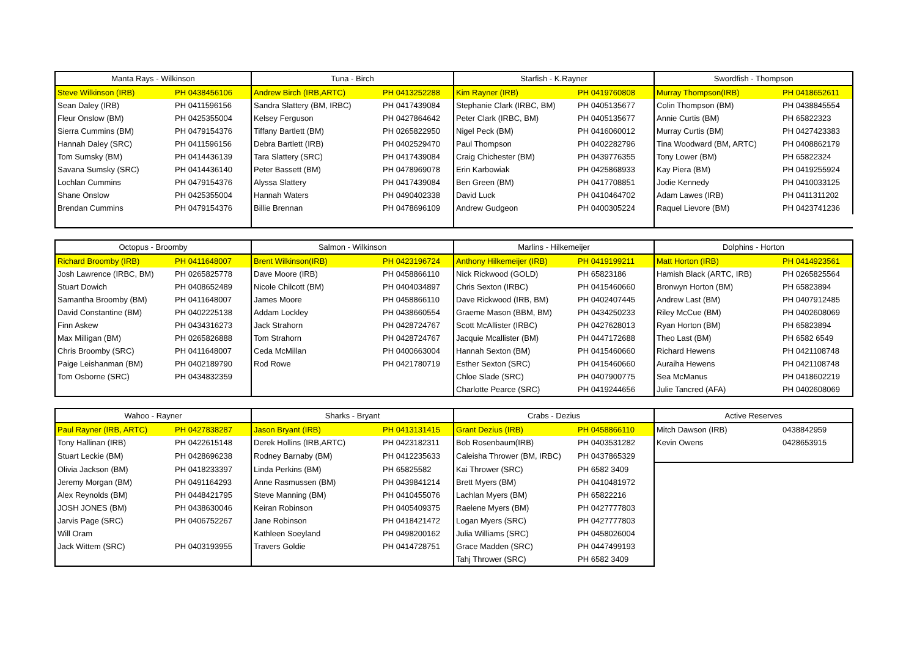| Manta Rays - Wilkinson | | Tuna - Birch | | Starfish - K.Rayner | | Swordfish - Thompson | |
| --- | --- | --- | --- | --- | --- | --- | --- |
| Steve Wilkinson (IRB) | PH 0438456106 | Andrew Birch (IRB,ARTC) | PH 0413252288 | Kim Rayner (IRB) | PH 0419760808 | Murray Thompson(IRB) | PH 0418652611 |
| Sean Daley (IRB) | PH 0411596156 | Sandra Slattery (BM, IRBC) | PH 0417439084 | Stephanie Clark (IRBC, BM) | PH 0405135677 | Colin Thompson (BM) | PH 0438845554 |
| Fleur Onslow (BM) | PH 0425355004 | Kelsey Ferguson | PH 0427864642 | Peter Clark (IRBC, BM) | PH 0405135677 | Annie Curtis (BM) | PH 65822323 |
| Sierra Cummins (BM) | PH 0479154376 | Tiffany Bartlett (BM) | PH 0265822950 | Nigel Peck (BM) | PH 0416060012 | Murray Curtis (BM) | PH 0427423383 |
| Hannah Daley (SRC) | PH 0411596156 | Debra Bartlett (IRB) | PH 0402529470 | Paul Thompson | PH 0402282796 | Tina Woodward (BM, ARTC) | PH 0408862179 |
| Tom Sumsky (BM) | PH 0414436139 | Tara Slattery (SRC) | PH 0417439084 | Craig Chichester (BM) | PH 0439776355 | Tony Lower (BM) | PH 65822324 |
| Savana Sumsky (SRC) | PH 0414436140 | Peter Bassett (BM) | PH 0478969078 | Erin Karbowiak | PH 0425868933 | Kay Piera (BM) | PH 0419255924 |
| Lochlan Cummins | PH 0479154376 | Alyssa Slattery | PH 0417439084 | Ben Green (BM) | PH 0417708851 | Jodie Kennedy | PH 0410033125 |
| Shane Onslow | PH 0425355004 | Hannah Waters | PH 0490402338 | David Luck | PH 0410464702 | Adam Lawes (IRB) | PH 0411311202 |
| Brendan Cummins | PH 0479154376 | Billie Brennan | PH 0478696109 | Andrew Gudgeon | PH 0400305224 | Raquel Lievore (BM) | PH 0423741236 |
| Octopus - Broomby | | Salmon - Wilkinson | | Marlins - Hilkemeijer | | Dolphins - Horton | |
| --- | --- | --- | --- | --- | --- | --- | --- |
| Richard Broomby (IRB) | PH 0411648007 | Brent Wilkinson(IRB) | PH 0423196724 | Anthony Hilkemeijer (IRB) | PH 0419199211 | Matt Horton (IRB) | PH 0414923561 |
| Josh Lawrence (IRBC, BM) | PH 0265825778 | Dave Moore (IRB) | PH 0458866110 | Nick Rickwood (GOLD) | PH 65823186 | Hamish Black (ARTC, IRB) | PH 0265825564 |
| Stuart Dowich | PH 0408652489 | Nicole Chilcott (BM) | PH 0404034897 | Chris Sexton (IRBC) | PH 0415460660 | Bronwyn Horton (BM) | PH 65823894 |
| Samantha Broomby (BM) | PH 0411648007 | James Moore | PH 0458866110 | Dave Rickwood (IRB, BM) | PH 0402407445 | Andrew Last (BM) | PH 0407912485 |
| David Constantine (BM) | PH 0402225138 | Addam Lockley | PH 0438660554 | Graeme Mason (BBM, BM) | PH 0434250233 | Riley McCue (BM) | PH 0402608069 |
| Finn Askew | PH 0434316273 | Jack Strahorn | PH 0428724767 | Scott McAllister (IRBC) | PH 0427628013 | Ryan Horton (BM) | PH 65823894 |
| Max Milligan (BM) | PH 0265826888 | Tom Strahorn | PH 0428724767 | Jacquie Mcallister (BM) | PH 0447172688 | Theo Last (BM) | PH 6582 6549 |
| Chris Broomby (SRC) | PH 0411648007 | Ceda McMillan | PH 0400663004 | Hannah Sexton (BM) | PH 0415460660 | Richard Hewens | PH 0421108748 |
| Paige Leishanman (BM) | PH 0402189790 | Rod Rowe | PH 0421780719 | Esther Sexton (SRC) | PH 0415460660 | Auraiha Hewens | PH 0421108748 |
| Tom Osborne (SRC) | PH 0434832359 | | | Chloe Slade (SRC) | PH 0407900775 | Sea McManus | PH 0418602219 |
| | | | | Charlotte Pearce (SRC) | PH 0419244656 | Julie Tancred (AFA) | PH 0402608069 |
| Wahoo - Rayner | | Sharks - Bryant | | Crabs - Dezius | | Active Reserves | |
| --- | --- | --- | --- | --- | --- | --- | --- |
| Paul Rayner (IRB, ARTC) | PH 0427838287 | Jason Bryant (IRB) | PH 0413131415 | Grant Dezius (IRB) | PH 0458866110 | Mitch Dawson (IRB) | 0438842959 |
| Tony Hallinan (IRB) | PH 0422615148 | Derek Hollins (IRB,ARTC) | PH 0423182311 | Bob Rosenbaum(IRB) | PH 0403531282 | Kevin Owens | 0428653915 |
| Stuart Leckie (BM) | PH 0428696238 | Rodney Barnaby (BM) | PH 0412235633 | Caleisha Thrower (BM, IRBC) | PH 0437865329 | | |
| Olivia Jackson (BM) | PH 0418233397 | Linda Perkins (BM) | PH 65825582 | Kai Thrower (SRC) | PH 6582 3409 | | |
| Jeremy Morgan (BM) | PH 0491164293 | Anne Rasmussen (BM) | PH 0439841214 | Brett Myers (BM) | PH 0410481972 | | |
| Alex Reynolds (BM) | PH 0448421795 | Steve Manning (BM) | PH 0410455076 | Lachlan Myers (BM) | PH 65822216 | | |
| JOSH JONES (BM) | PH 0438630046 | Keiran Robinson | PH 0405409375 | Raelene Myers (BM) | PH 0427777803 | | |
| Jarvis Page (SRC) | PH 0406752267 | Jane Robinson | PH 0418421472 | Logan Myers (SRC) | PH 0427777803 | | |
| Will Oram | | Kathleen Soeyland | PH 0498200162 | Julia Williams (SRC) | PH 0458026004 | | |
| Jack Wittem (SRC) | PH 0403193955 | Travers Goldie | PH 0414728751 | Grace Madden (SRC) | PH 0447499193 | | |
| | | | | Tahj Thrower (SRC) | PH 6582 3409 | | |